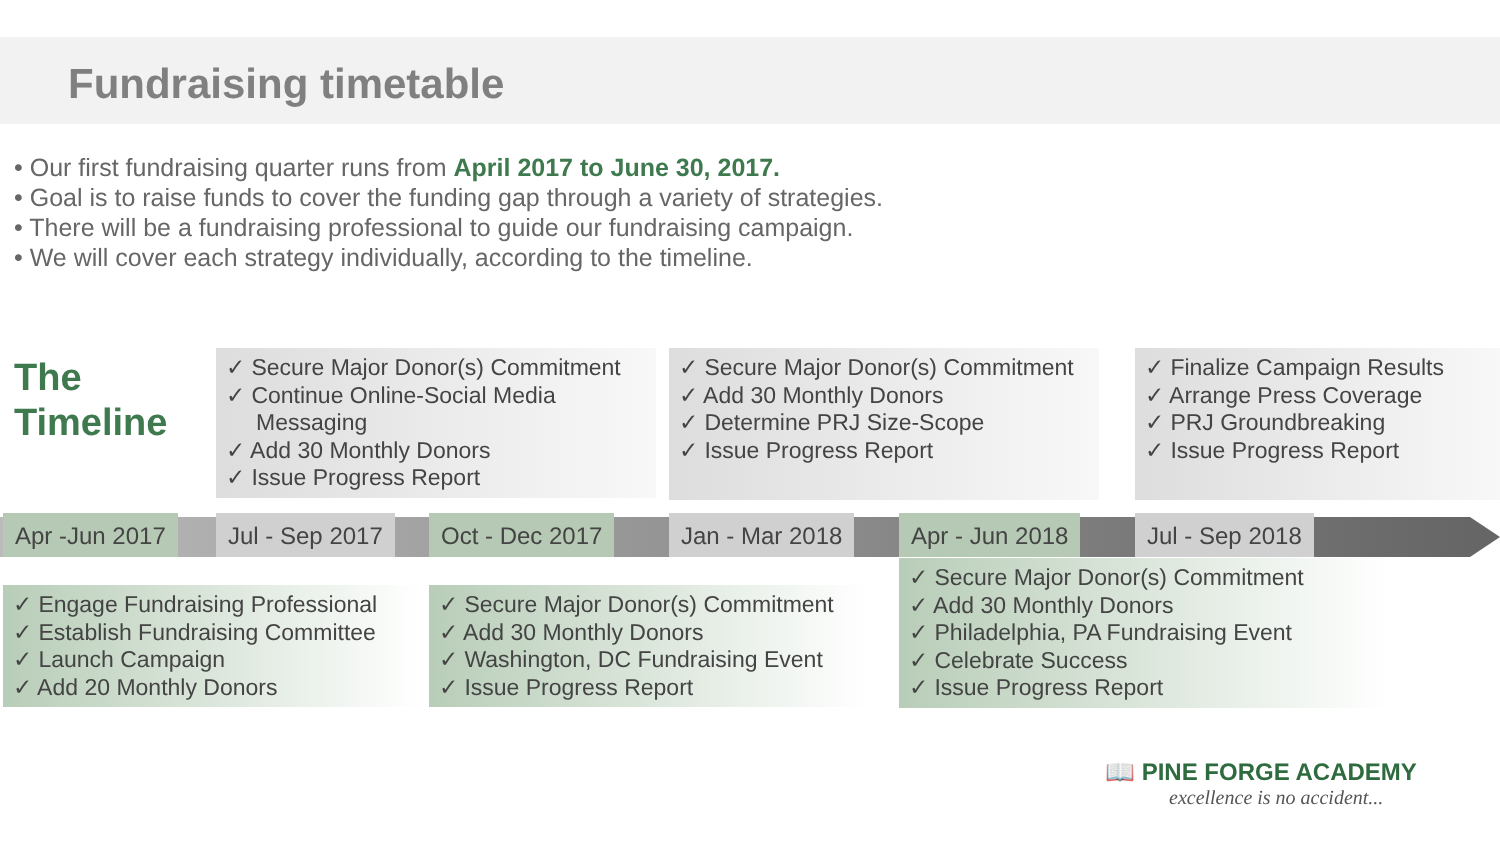Fundraising timetable
Our first fundraising quarter runs from April 2017 to June 30, 2017.
Goal is to raise funds to cover the funding gap through a variety of strategies.
There will be a fundraising professional to guide our fundraising campaign.
We will cover each strategy individually, according to the timeline.
The
Timeline
✓ Secure Major Donor(s) Commitment
✓ Continue Online-Social Media Messaging
✓ Add 30 Monthly Donors
✓ Issue Progress Report
✓ Secure Major Donor(s) Commitment
✓ Add 30 Monthly Donors
✓ Determine PRJ Size-Scope
✓ Issue Progress Report
✓ Finalize Campaign Results
✓ Arrange Press Coverage
✓ PRJ Groundbreaking
✓ Issue Progress Report
Apr -Jun 2017 Jul - Sep 2017 Oct - Dec 2017 Jan - Mar 2018 Apr - Jun 2018 Jul - Sep 2018
✓ Engage Fundraising Professional
✓ Establish Fundraising Committee
✓ Launch Campaign
✓ Add 20 Monthly Donors
✓ Secure Major Donor(s) Commitment
✓ Add 30 Monthly Donors
✓ Washington, DC Fundraising Event
✓ Issue Progress Report
✓ Secure Major Donor(s) Commitment
✓ Add 30 Monthly Donors
✓ Philadelphia, PA Fundraising Event
✓ Celebrate Success
✓ Issue Progress Report
📖 PINE FORGE ACADEMY
excellence is no accident...